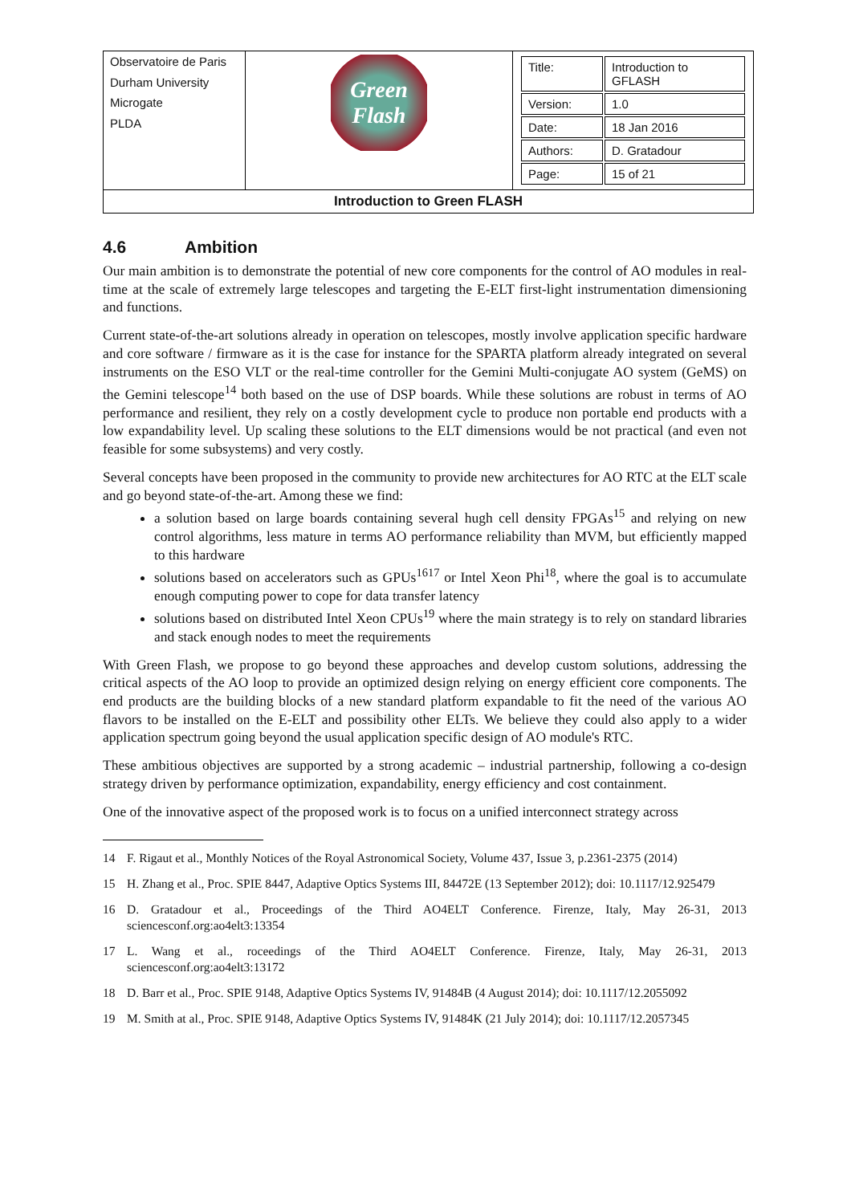| Observatoire de Paris Durham University Microgate PLDA | Green Flash | / Title: / Introduction to GFLASH / / Version: / 1.0 / / Date: / 18 Jan 2016 / / Authors: / D. Gratadour / / Page: / 15 of 21 / |
| Introduction to Green FLASH | | |
4.6 Ambition
Our main ambition is to demonstrate the potential of new core components for the control of AO modules in real-time at the scale of extremely large telescopes and targeting the E-ELT first-light instrumentation dimensioning and functions.
Current state-of-the-art solutions already in operation on telescopes, mostly involve application specific hardware and core software / firmware as it is the case for instance for the SPARTA platform already integrated on several instruments on the ESO VLT or the real-time controller for the Gemini Multi-conjugate AO system (GeMS) on the Gemini telescope<sup>14</sup> both based on the use of DSP boards. While these solutions are robust in terms of AO performance and resilient, they rely on a costly development cycle to produce non portable end products with a low expandability level. Up scaling these solutions to the ELT dimensions would be not practical (and even not feasible for some subsystems) and very costly.
Several concepts have been proposed in the community to provide new architectures for AO RTC at the ELT scale and go beyond state-of-the-art. Among these we find:
a solution based on large boards containing several hugh cell density FPGAs<sup>15</sup> and relying on new control algorithms, less mature in terms AO performance reliability than MVM, but efficiently mapped to this hardware
solutions based on accelerators such as GPUs<sup>1617</sup> or Intel Xeon Phi<sup>18</sup>, where the goal is to accumulate enough computing power to cope for data transfer latency
solutions based on distributed Intel Xeon CPUs<sup>19</sup> where the main strategy is to rely on standard libraries and stack enough nodes to meet the requirements
With Green Flash, we propose to go beyond these approaches and develop custom solutions, addressing the critical aspects of the AO loop to provide an optimized design relying on energy efficient core components. The end products are the building blocks of a new standard platform expandable to fit the need of the various AO flavors to be installed on the E-ELT and possibility other ELTs. We believe they could also apply to a wider application spectrum going beyond the usual application specific design of AO module's RTC.
These ambitious objectives are supported by a strong academic – industrial partnership, following a co-design strategy driven by performance optimization, expandability, energy efficiency and cost containment.
One of the innovative aspect of the proposed work is to focus on a unified interconnect strategy across
14 F. Rigaut et al., Monthly Notices of the Royal Astronomical Society, Volume 437, Issue 3, p.2361-2375 (2014)
15 H. Zhang et al., Proc. SPIE 8447, Adaptive Optics Systems III, 84472E (13 September 2012); doi: 10.1117/12.925479
16 D. Gratadour et al., Proceedings of the Third AO4ELT Conference. Firenze, Italy, May 26-31, 2013 sciencesconf.org:ao4elt3:13354
17 L. Wang et al., roceedings of the Third AO4ELT Conference. Firenze, Italy, May 26-31, 2013 sciencesconf.org:ao4elt3:13172
18 D. Barr et al., Proc. SPIE 9148, Adaptive Optics Systems IV, 91484B (4 August 2014); doi: 10.1117/12.2055092
19 M. Smith at al., Proc. SPIE 9148, Adaptive Optics Systems IV, 91484K (21 July 2014); doi: 10.1117/12.2057345